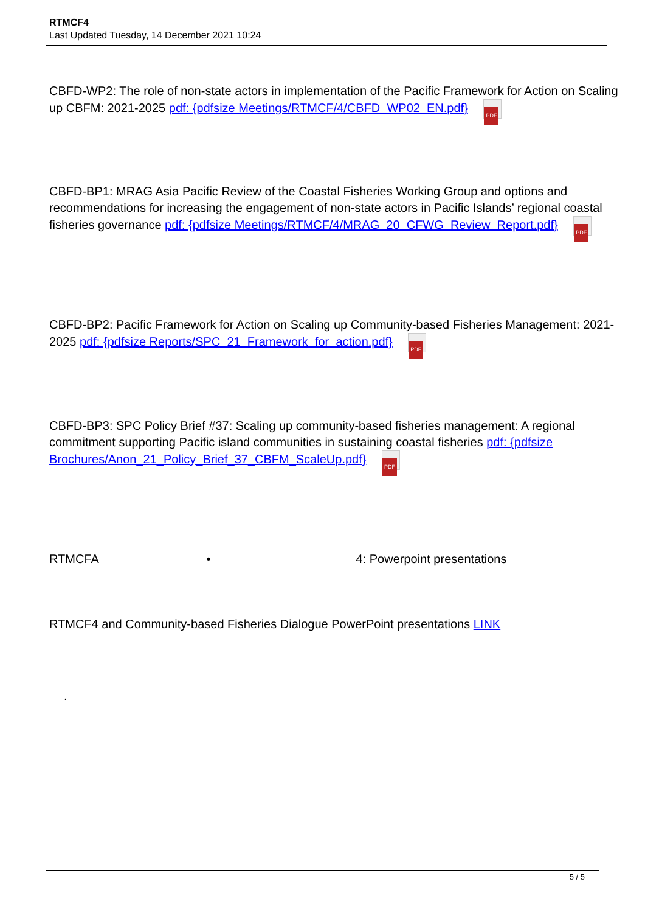RTMCF4
Last Updated Tuesday, 14 December 2021 10:24
CBFD-WP2: The role of non-state actors in implementation of the Pacific Framework for Action on Scaling up CBFM: 2021-2025 pdf: {pdfsize Meetings/RTMCF/4/CBFD_WP02_EN.pdf} PDF
CBFD-BP1: MRAG Asia Pacific Review of the Coastal Fisheries Working Group and options and recommendations for increasing the engagement of non-state actors in Pacific Islands’ regional coastal fisheries governance pdf: {pdfsize Meetings/RTMCF/4/MRAG_20_CFWG_Review_Report.pdf} PDF
CBFD-BP2: Pacific Framework for Action on Scaling up Community-based Fisheries Management: 2021-2025 pdf: {pdfsize Reports/SPC_21_Framework_for_action.pdf} PDF
CBFD-BP3: SPC Policy Brief #37: Scaling up community-based fisheries management: A regional commitment supporting Pacific island communities in sustaining coastal fisheries pdf: {pdfsize Brochures/Anon_21_Policy_Brief_37_CBFM_ScaleUp.pdf} PDF
RTMCFA • 4: Powerpoint presentations
RTMCF4 and Community-based Fisheries Dialogue PowerPoint presentations LINK
.
5 / 5